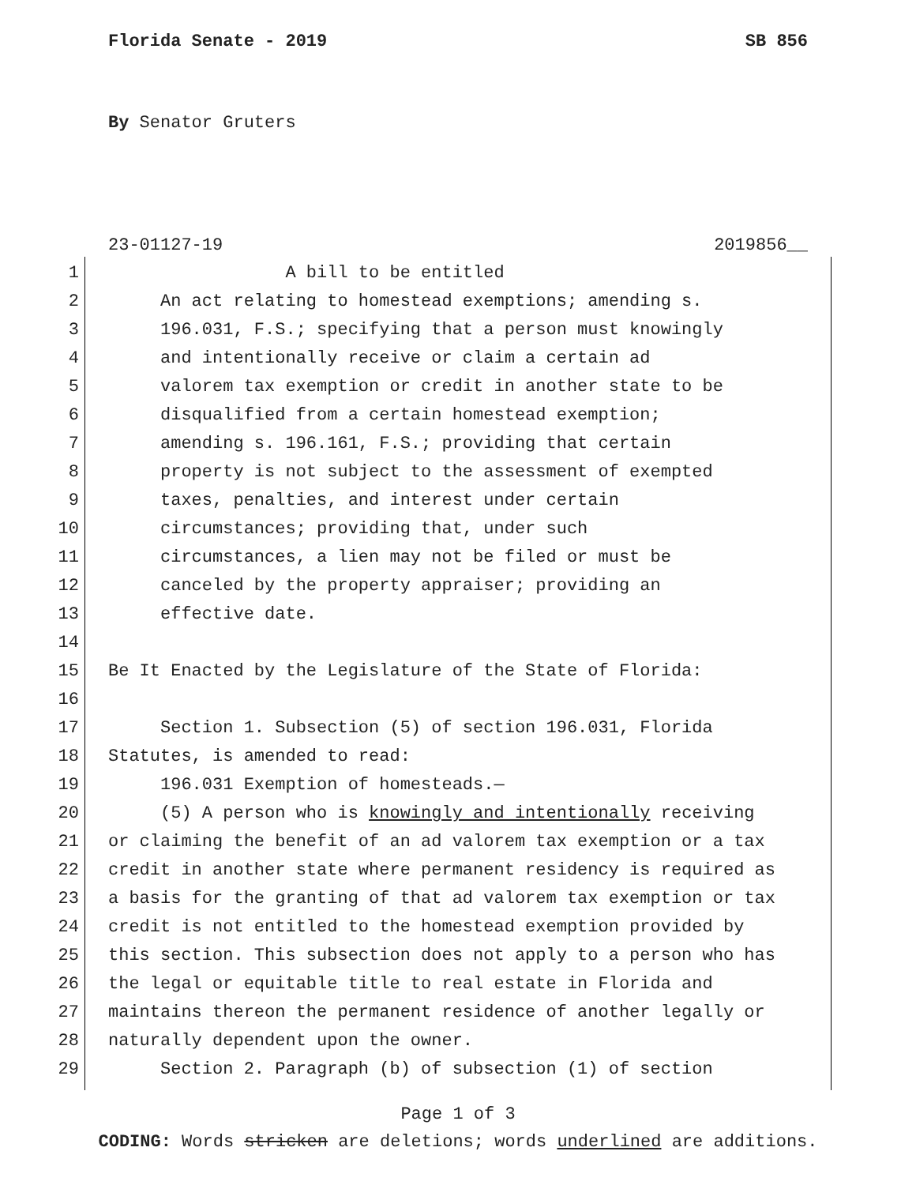Florida Senate - 2019 SB 856
By Senator Gruters
23-01127-19 2019856__
1 A bill to be entitled
2 An act relating to homestead exemptions; amending s.
3 196.031, F.S.; specifying that a person must knowingly
4 and intentionally receive or claim a certain ad
5 valorem tax exemption or credit in another state to be
6 disqualified from a certain homestead exemption;
7 amending s. 196.161, F.S.; providing that certain
8 property is not subject to the assessment of exempted
9 taxes, penalties, and interest under certain
10 circumstances; providing that, under such
11 circumstances, a lien may not be filed or must be
12 canceled by the property appraiser; providing an
13 effective date.
14
15 Be It Enacted by the Legislature of the State of Florida:
16
17 Section 1. Subsection (5) of section 196.031, Florida
18 Statutes, is amended to read:
19 196.031 Exemption of homesteads.—
20 (5) A person who is knowingly and intentionally receiving
21 or claiming the benefit of an ad valorem tax exemption or a tax
22 credit in another state where permanent residency is required as
23 a basis for the granting of that ad valorem tax exemption or tax
24 credit is not entitled to the homestead exemption provided by
25 this section. This subsection does not apply to a person who has
26 the legal or equitable title to real estate in Florida and
27 maintains thereon the permanent residence of another legally or
28 naturally dependent upon the owner.
29 Section 2. Paragraph (b) of subsection (1) of section
Page 1 of 3
CODING: Words stricken are deletions; words underlined are additions.